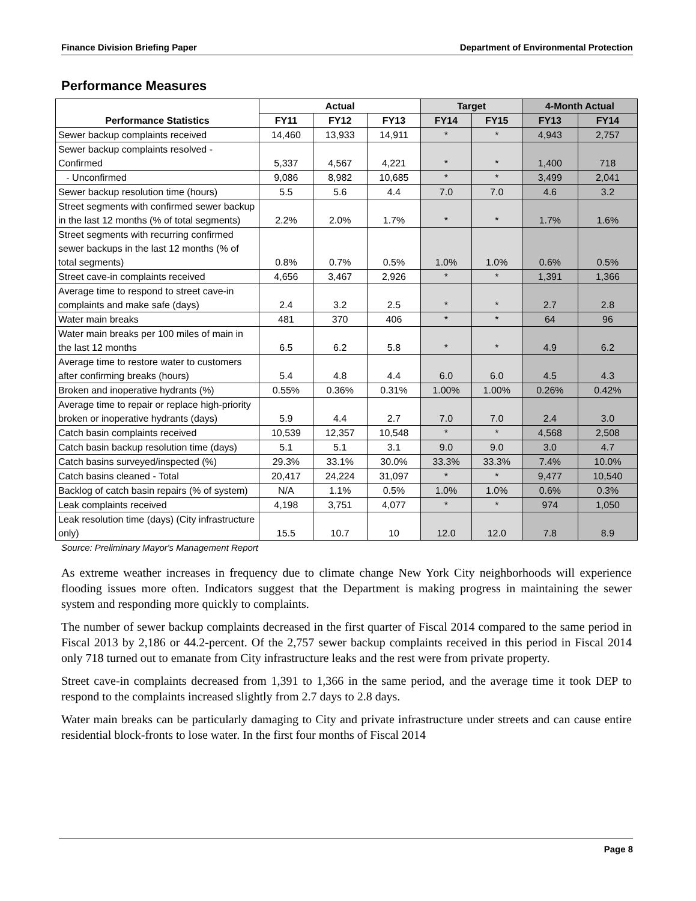Finance Division Briefing Paper Department of Environmental Protection
Performance Measures
| Performance Statistics | Actual | | | Target | | 4-Month Actual | |
| --- | --- | --- | --- | --- | --- | --- | --- |
| | FY11 | FY12 | FY13 | FY14 | FY15 | FY13 | FY14 |
| Sewer backup complaints received | 14,460 | 13,933 | 14,911 | * | * | 4,943 | 2,757 |
| Sewer backup complaints resolved - Confirmed | 5,337 | 4,567 | 4,221 | * | * | 1,400 | 718 |
| - Unconfirmed | 9,086 | 8,982 | 10,685 | * | * | 3,499 | 2,041 |
| Sewer backup resolution time (hours) | 5.5 | 5.6 | 4.4 | 7.0 | 7.0 | 4.6 | 3.2 |
| Street segments with confirmed sewer backup in the last 12 months (% of total segments) | 2.2% | 2.0% | 1.7% | * | * | 1.7% | 1.6% |
| Street segments with recurring confirmed sewer backups in the last 12 months (% of total segments) | 0.8% | 0.7% | 0.5% | 1.0% | 1.0% | 0.6% | 0.5% |
| Street cave-in complaints received | 4,656 | 3,467 | 2,926 | * | * | 1,391 | 1,366 |
| Average time to respond to street cave-in complaints and make safe (days) | 2.4 | 3.2 | 2.5 | * | * | 2.7 | 2.8 |
| Water main breaks | 481 | 370 | 406 | * | * | 64 | 96 |
| Water main breaks per 100 miles of main in the last 12 months | 6.5 | 6.2 | 5.8 | * | * | 4.9 | 6.2 |
| Average time to restore water to customers after confirming breaks (hours) | 5.4 | 4.8 | 4.4 | 6.0 | 6.0 | 4.5 | 4.3 |
| Broken and inoperative hydrants (%) | 0.55% | 0.36% | 0.31% | 1.00% | 1.00% | 0.26% | 0.42% |
| Average time to repair or replace high-priority broken or inoperative hydrants (days) | 5.9 | 4.4 | 2.7 | 7.0 | 7.0 | 2.4 | 3.0 |
| Catch basin complaints received | 10,539 | 12,357 | 10,548 | * | * | 4,568 | 2,508 |
| Catch basin backup resolution time (days) | 5.1 | 5.1 | 3.1 | 9.0 | 9.0 | 3.0 | 4.7 |
| Catch basins surveyed/inspected (%) | 29.3% | 33.1% | 30.0% | 33.3% | 33.3% | 7.4% | 10.0% |
| Catch basins cleaned - Total | 20,417 | 24,224 | 31,097 | * | * | 9,477 | 10,540 |
| Backlog of catch basin repairs (% of system) | N/A | 1.1% | 0.5% | 1.0% | 1.0% | 0.6% | 0.3% |
| Leak complaints received | 4,198 | 3,751 | 4,077 | * | * | 974 | 1,050 |
| Leak resolution time (days) (City infrastructure only) | 15.5 | 10.7 | 10 | 12.0 | 12.0 | 7.8 | 8.9 |
Source: Preliminary Mayor's Management Report
As extreme weather increases in frequency due to climate change New York City neighborhoods will experience flooding issues more often. Indicators suggest that the Department is making progress in maintaining the sewer system and responding more quickly to complaints.
The number of sewer backup complaints decreased in the first quarter of Fiscal 2014 compared to the same period in Fiscal 2013 by 2,186 or 44.2-percent. Of the 2,757 sewer backup complaints received in this period in Fiscal 2014 only 718 turned out to emanate from City infrastructure leaks and the rest were from private property.
Street cave-in complaints decreased from 1,391 to 1,366 in the same period, and the average time it took DEP to respond to the complaints increased slightly from 2.7 days to 2.8 days.
Water main breaks can be particularly damaging to City and private infrastructure under streets and can cause entire residential block-fronts to lose water. In the first four months of Fiscal 2014
Page 8